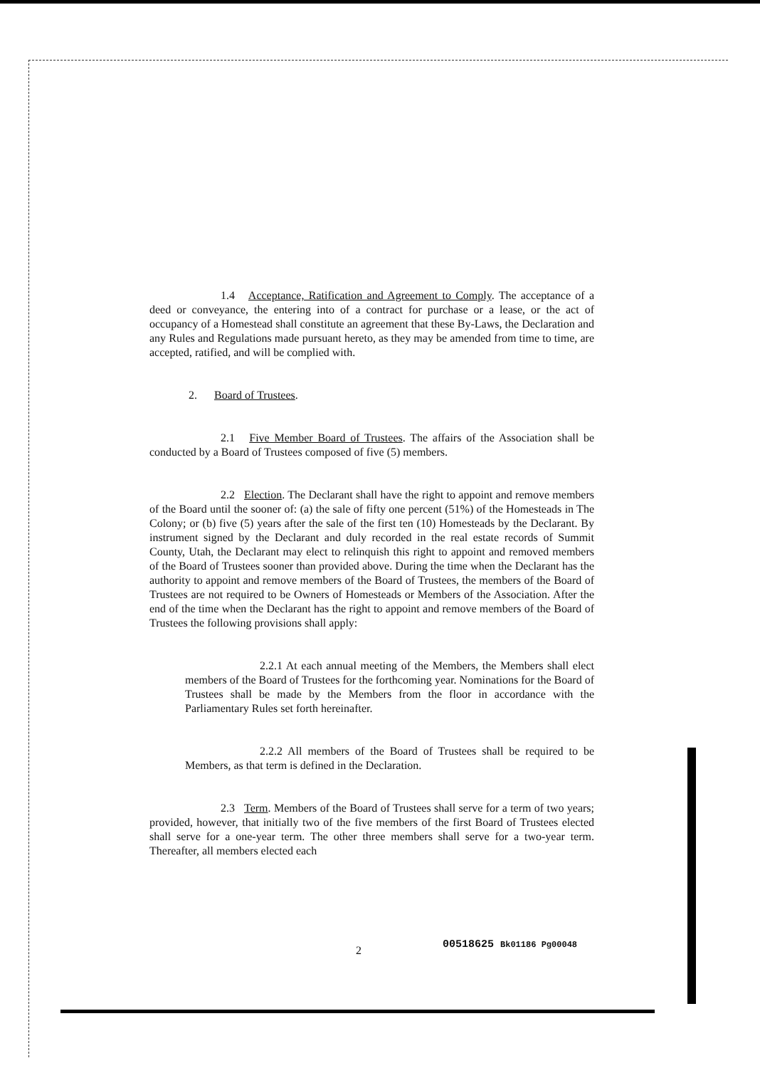1.4 Acceptance, Ratification and Agreement to Comply. The acceptance of a deed or conveyance, the entering into of a contract for purchase or a lease, or the act of occupancy of a Homestead shall constitute an agreement that these By-Laws, the Declaration and any Rules and Regulations made pursuant hereto, as they may be amended from time to time, are accepted, ratified, and will be complied with.
2. Board of Trustees.
2.1 Five Member Board of Trustees. The affairs of the Association shall be conducted by a Board of Trustees composed of five (5) members.
2.2 Election. The Declarant shall have the right to appoint and remove members of the Board until the sooner of: (a) the sale of fifty one percent (51%) of the Homesteads in The Colony; or (b) five (5) years after the sale of the first ten (10) Homesteads by the Declarant. By instrument signed by the Declarant and duly recorded in the real estate records of Summit County, Utah, the Declarant may elect to relinquish this right to appoint and removed members of the Board of Trustees sooner than provided above. During the time when the Declarant has the authority to appoint and remove members of the Board of Trustees, the members of the Board of Trustees are not required to be Owners of Homesteads or Members of the Association. After the end of the time when the Declarant has the right to appoint and remove members of the Board of Trustees the following provisions shall apply:
2.2.1 At each annual meeting of the Members, the Members shall elect members of the Board of Trustees for the forthcoming year. Nominations for the Board of Trustees shall be made by the Members from the floor in accordance with the Parliamentary Rules set forth hereinafter.
2.2.2 All members of the Board of Trustees shall be required to be Members, as that term is defined in the Declaration.
2.3 Term. Members of the Board of Trustees shall serve for a term of two years; provided, however, that initially two of the five members of the first Board of Trustees elected shall serve for a one-year term. The other three members shall serve for a two-year term. Thereafter, all members elected each
00518625 Bk01186 Pg00048
2